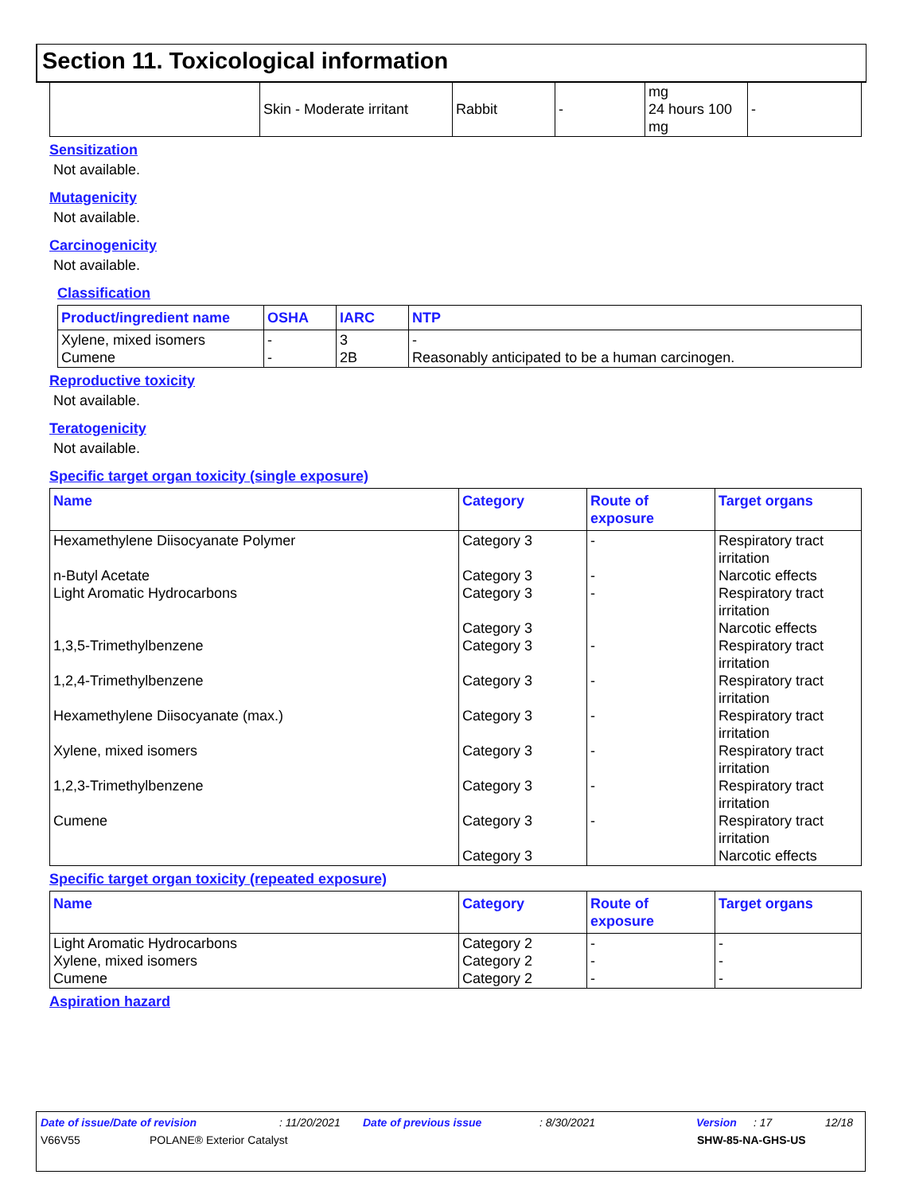Section 11. Toxicological information
| | Skin - Moderate irritant | Rabbit | - | mg 24 hours 100 mg | - |
Sensitization
Not available.
Mutagenicity
Not available.
Carcinogenicity
Not available.
Classification
| Product/ingredient name | OSHA | IARC | NTP |
| --- | --- | --- | --- |
| Xylene, mixed isomers Cumene | - - | 3 2B | - Reasonably anticipated to be a human carcinogen. |
Reproductive toxicity
Not available.
Teratogenicity
Not available.
Specific target organ toxicity (single exposure)
| Name | Category | Route of exposure | Target organs |
| --- | --- | --- | --- |
| Hexamethylene Diisocyanate Polymer n-Butyl Acetate Light Aromatic Hydrocarbons 1,3,5-Trimethylbenzene 1,2,4-Trimethylbenzene Hexamethylene Diisocyanate (max.) Xylene, mixed isomers 1,2,3-Trimethylbenzene Cumene | Category 3 Category 3 Category 3 Category 3 Category 3 Category 3 Category 3 Category 3 Category 3 Category 3 Category 3 | - - - - - - - - - | Respiratory tract irritation Narcotic effects Respiratory tract irritation Narcotic effects Respiratory tract irritation Respiratory tract irritation Respiratory tract irritation Respiratory tract irritation Respiratory tract irritation Respiratory tract irritation Narcotic effects |
Specific target organ toxicity (repeated exposure)
| Name | Category | Route of exposure | Target organs |
| --- | --- | --- | --- |
| Light Aromatic Hydrocarbons Xylene, mixed isomers Cumene | Category 2 Category 2 Category 2 | - - - | - - - |
Aspiration hazard
Date of issue/Date of revision: 11/20/2021 Date of previous issue: 8/30/2021 Version: 17 12/18
V66V55 POLANE® Exterior Catalyst SHW-85-NA-GHS-US